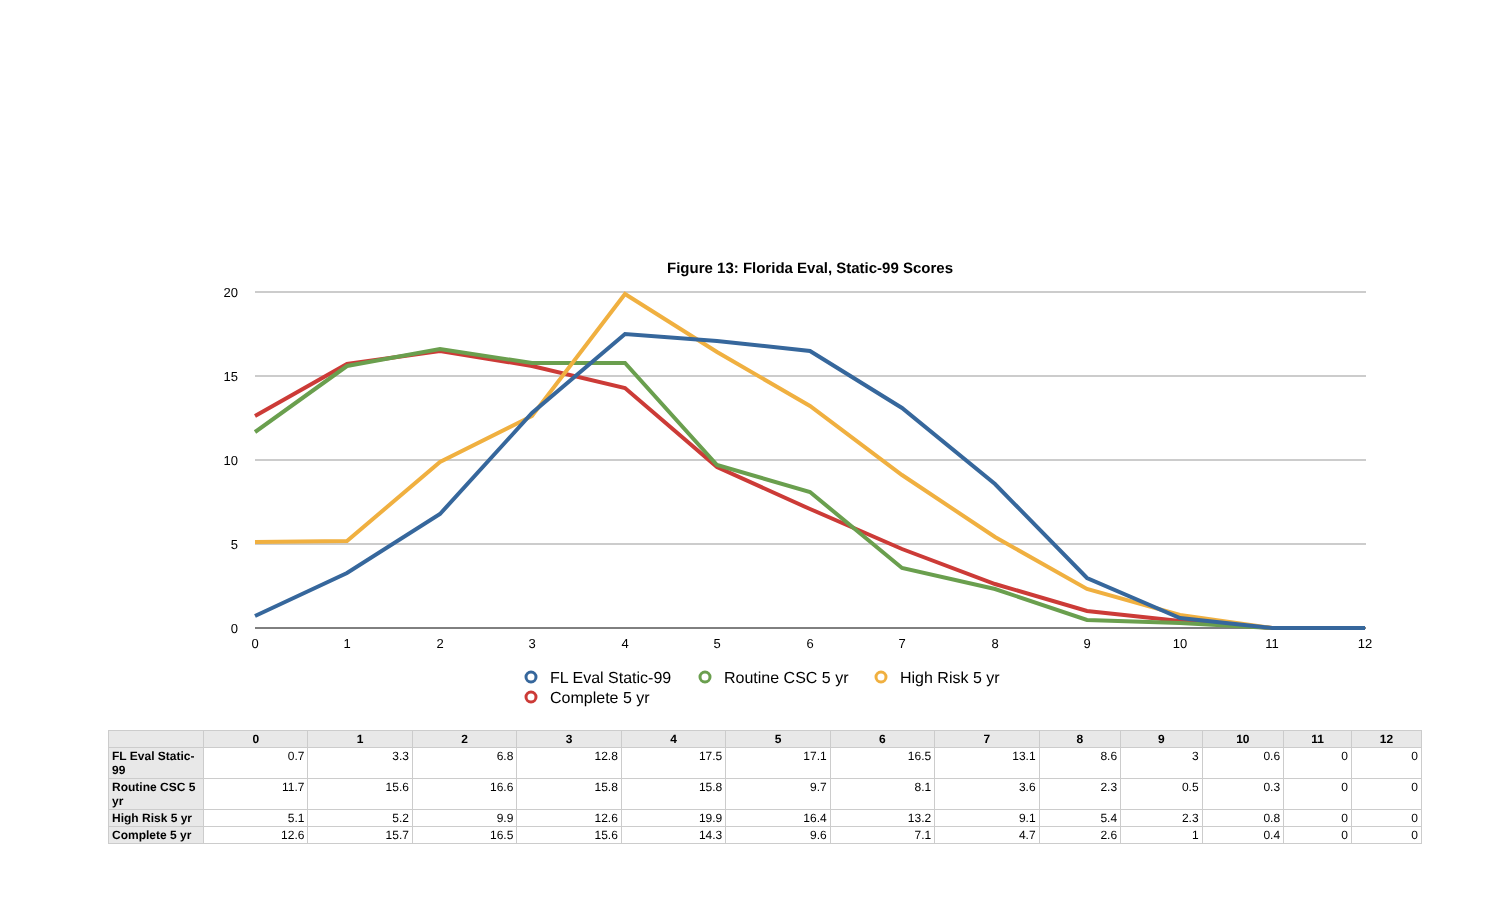Figure 13: Florida Eval, Static-99 Scores
20
15
10
5
0
0
1
2
3
4
5
6
7
8
9
10
11
12
FL Eval Static-99
Routine CSC 5 yr
High Risk 5 yr
Complete 5 yr
| | 0 | 1 | 2 | 3 | 4 | 5 | 6 | 7 | 8 | 9 | 10 | 11 | 12 |
| --- | --- | --- | --- | --- | --- | --- | --- | --- | --- | --- | --- | --- | --- |
| FL Eval Static-99 | 0.7 | 3.3 | 6.8 | 12.8 | 17.5 | 17.1 | 16.5 | 13.1 | 8.6 | 3 | 0.6 | 0 | 0 |
| Routine CSC 5 yr | 11.7 | 15.6 | 16.6 | 15.8 | 15.8 | 9.7 | 8.1 | 3.6 | 2.3 | 0.5 | 0.3 | 0 | 0 |
| High Risk 5 yr | 5.1 | 5.2 | 9.9 | 12.6 | 19.9 | 16.4 | 13.2 | 9.1 | 5.4 | 2.3 | 0.8 | 0 | 0 |
| Complete 5 yr | 12.6 | 15.7 | 16.5 | 15.6 | 14.3 | 9.6 | 7.1 | 4.7 | 2.6 | 1 | 0.4 | 0 | 0 |